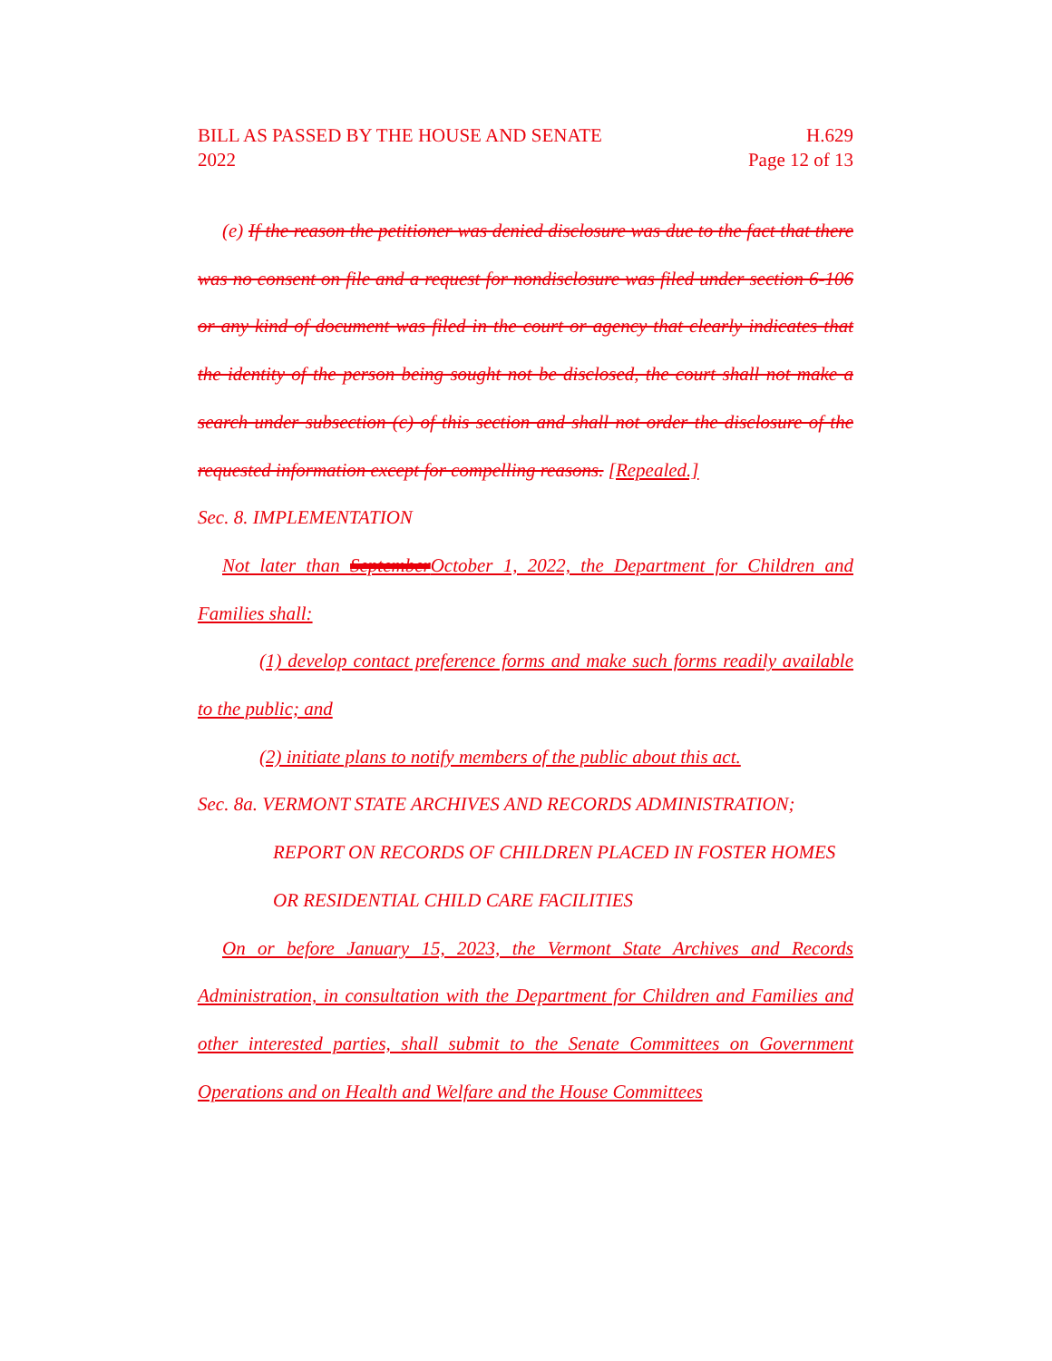BILL AS PASSED BY THE HOUSE AND SENATE
2022 H.629
Page 12 of 13
(e) If the reason the petitioner was denied disclosure was due to the fact that there was no consent on file and a request for nondisclosure was filed under section 6-106 or any kind of document was filed in the court or agency that clearly indicates that the identity of the person being sought not be disclosed, the court shall not make a search under subsection (c) of this section and shall not order the disclosure of the requested information except for compelling reasons. [Repealed.]
Sec. 8. IMPLEMENTATION
Not later than September October 1, 2022, the Department for Children and Families shall:
(1) develop contact preference forms and make such forms readily available to the public; and
(2) initiate plans to notify members of the public about this act.
Sec. 8a. VERMONT STATE ARCHIVES AND RECORDS ADMINISTRATION; REPORT ON RECORDS OF CHILDREN PLACED IN FOSTER HOMES OR RESIDENTIAL CHILD CARE FACILITIES
On or before January 15, 2023, the Vermont State Archives and Records Administration, in consultation with the Department for Children and Families and other interested parties, shall submit to the Senate Committees on Government Operations and on Health and Welfare and the House Committees